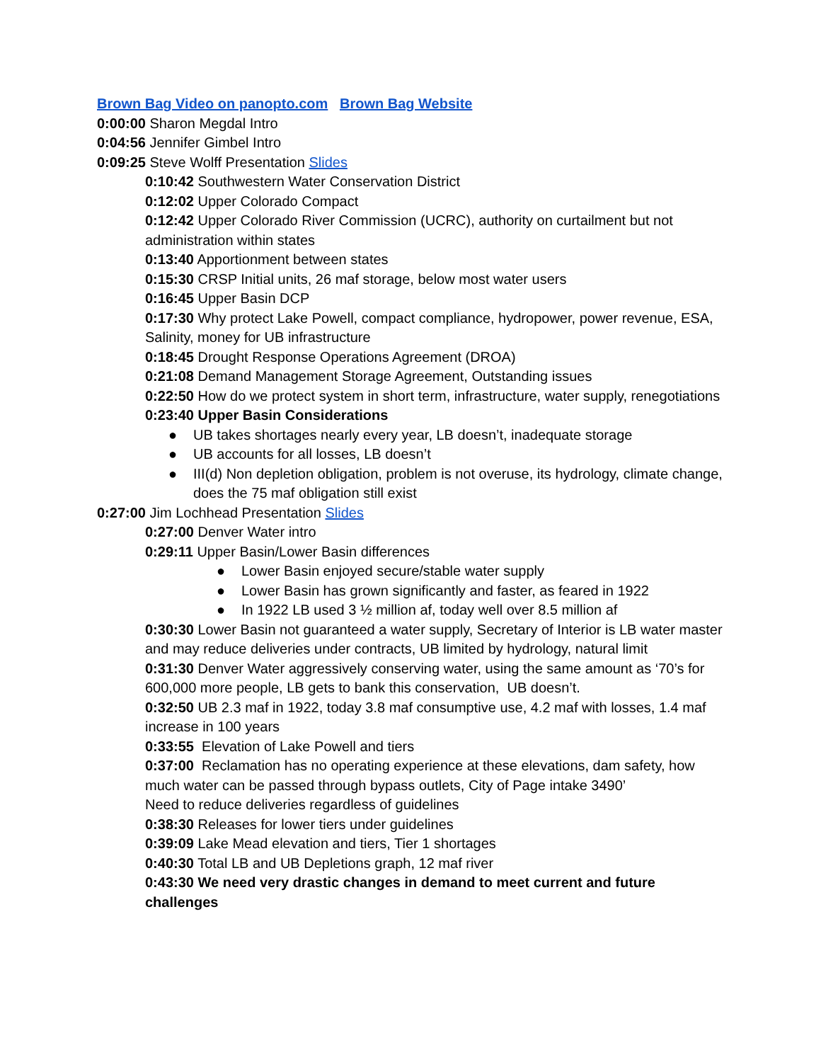Brown Bag Video on panopto.com Brown Bag Website
0:00:00 Sharon Megdal Intro
0:04:56 Jennifer Gimbel Intro
0:09:25 Steve Wolff Presentation Slides
0:10:42 Southwestern Water Conservation District
0:12:02 Upper Colorado Compact
0:12:42 Upper Colorado River Commission (UCRC), authority on curtailment but not administration within states
0:13:40 Apportionment between states
0:15:30 CRSP Initial units, 26 maf storage, below most water users
0:16:45 Upper Basin DCP
0:17:30 Why protect Lake Powell, compact compliance, hydropower, power revenue, ESA, Salinity, money for UB infrastructure
0:18:45 Drought Response Operations Agreement (DROA)
0:21:08 Demand Management Storage Agreement, Outstanding issues
0:22:50 How do we protect system in short term, infrastructure, water supply, renegotiations
0:23:40 Upper Basin Considerations
● UB takes shortages nearly every year, LB doesn’t, inadequate storage
● UB accounts for all losses, LB doesn’t
● III(d) Non depletion obligation, problem is not overuse, its hydrology, climate change, does the 75 maf obligation still exist
0:27:00 Jim Lochhead Presentation Slides
0:27:00 Denver Water intro
0:29:11 Upper Basin/Lower Basin differences
● Lower Basin enjoyed secure/stable water supply
● Lower Basin has grown significantly and faster, as feared in 1922
● In 1922 LB used 3 ½ million af, today well over 8.5 million af
0:30:30 Lower Basin not guaranteed a water supply, Secretary of Interior is LB water master and may reduce deliveries under contracts, UB limited by hydrology, natural limit
0:31:30 Denver Water aggressively conserving water, using the same amount as ‘70’s for 600,000 more people, LB gets to bank this conservation, UB doesn’t.
0:32:50 UB 2.3 maf in 1922, today 3.8 maf consumptive use, 4.2 maf with losses, 1.4 maf increase in 100 years
0:33:55 Elevation of Lake Powell and tiers
0:37:00 Reclamation has no operating experience at these elevations, dam safety, how much water can be passed through bypass outlets, City of Page intake 3490’
Need to reduce deliveries regardless of guidelines
0:38:30 Releases for lower tiers under guidelines
0:39:09 Lake Mead elevation and tiers, Tier 1 shortages
0:40:30 Total LB and UB Depletions graph, 12 maf river
0:43:30 We need very drastic changes in demand to meet current and future challenges